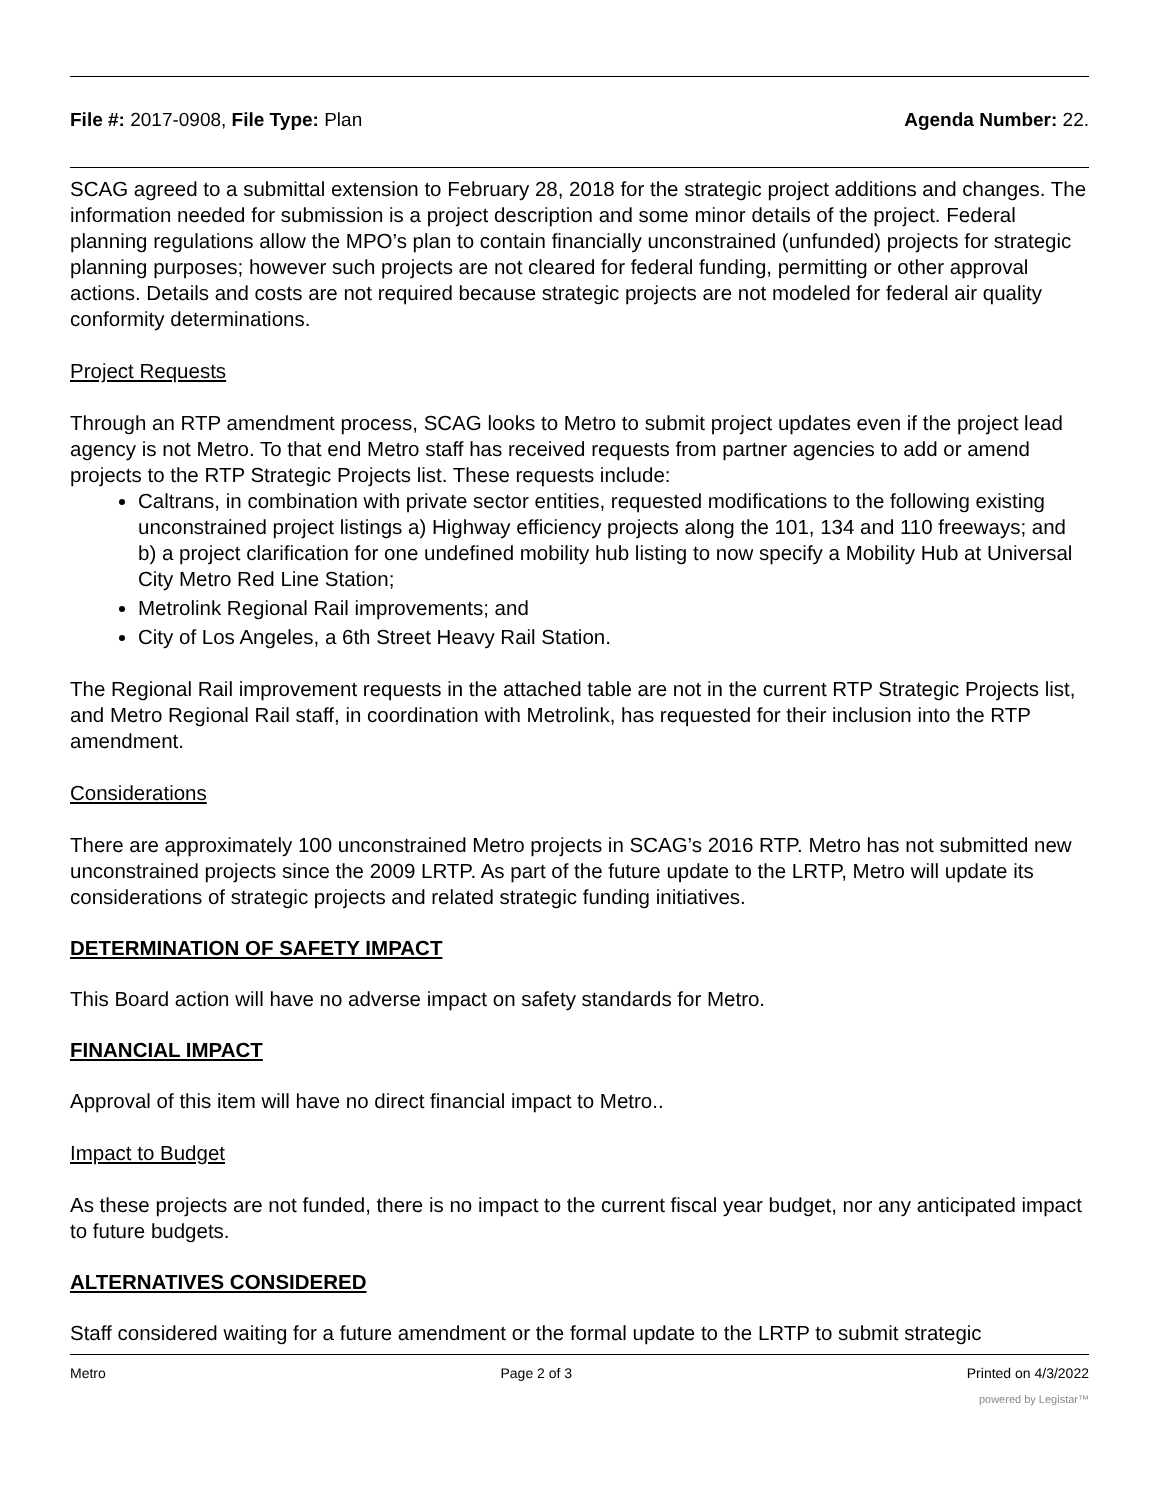File #: 2017-0908, File Type: Plan
Agenda Number: 22.
SCAG agreed to a submittal extension to February 28, 2018 for the strategic project additions and changes. The information needed for submission is a project description and some minor details of the project. Federal planning regulations allow the MPO’s plan to contain financially unconstrained (unfunded) projects for strategic planning purposes; however such projects are not cleared for federal funding, permitting or other approval actions. Details and costs are not required because strategic projects are not modeled for federal air quality conformity determinations.
Project Requests
Through an RTP amendment process, SCAG looks to Metro to submit project updates even if the project lead agency is not Metro. To that end Metro staff has received requests from partner agencies to add or amend projects to the RTP Strategic Projects list. These requests include:
Caltrans, in combination with private sector entities, requested modifications to the following existing unconstrained project listings a) Highway efficiency projects along the 101, 134 and 110 freeways; and b) a project clarification for one undefined mobility hub listing to now specify a Mobility Hub at Universal City Metro Red Line Station;
Metrolink Regional Rail improvements; and
City of Los Angeles, a 6th Street Heavy Rail Station.
The Regional Rail improvement requests in the attached table are not in the current RTP Strategic Projects list, and Metro Regional Rail staff, in coordination with Metrolink, has requested for their inclusion into the RTP amendment.
Considerations
There are approximately 100 unconstrained Metro projects in SCAG’s 2016 RTP. Metro has not submitted new unconstrained projects since the 2009 LRTP. As part of the future update to the LRTP, Metro will update its considerations of strategic projects and related strategic funding initiatives.
DETERMINATION OF SAFETY IMPACT
This Board action will have no adverse impact on safety standards for Metro.
FINANCIAL IMPACT
Approval of this item will have no direct financial impact to Metro..
Impact to Budget
As these projects are not funded, there is no impact to the current fiscal year budget, nor any anticipated impact to future budgets.
ALTERNATIVES CONSIDERED
Staff considered waiting for a future amendment or the formal update to the LRTP to submit strategic
Metro Page 2 of 3 Printed on 4/3/2022
powered by Legistar™